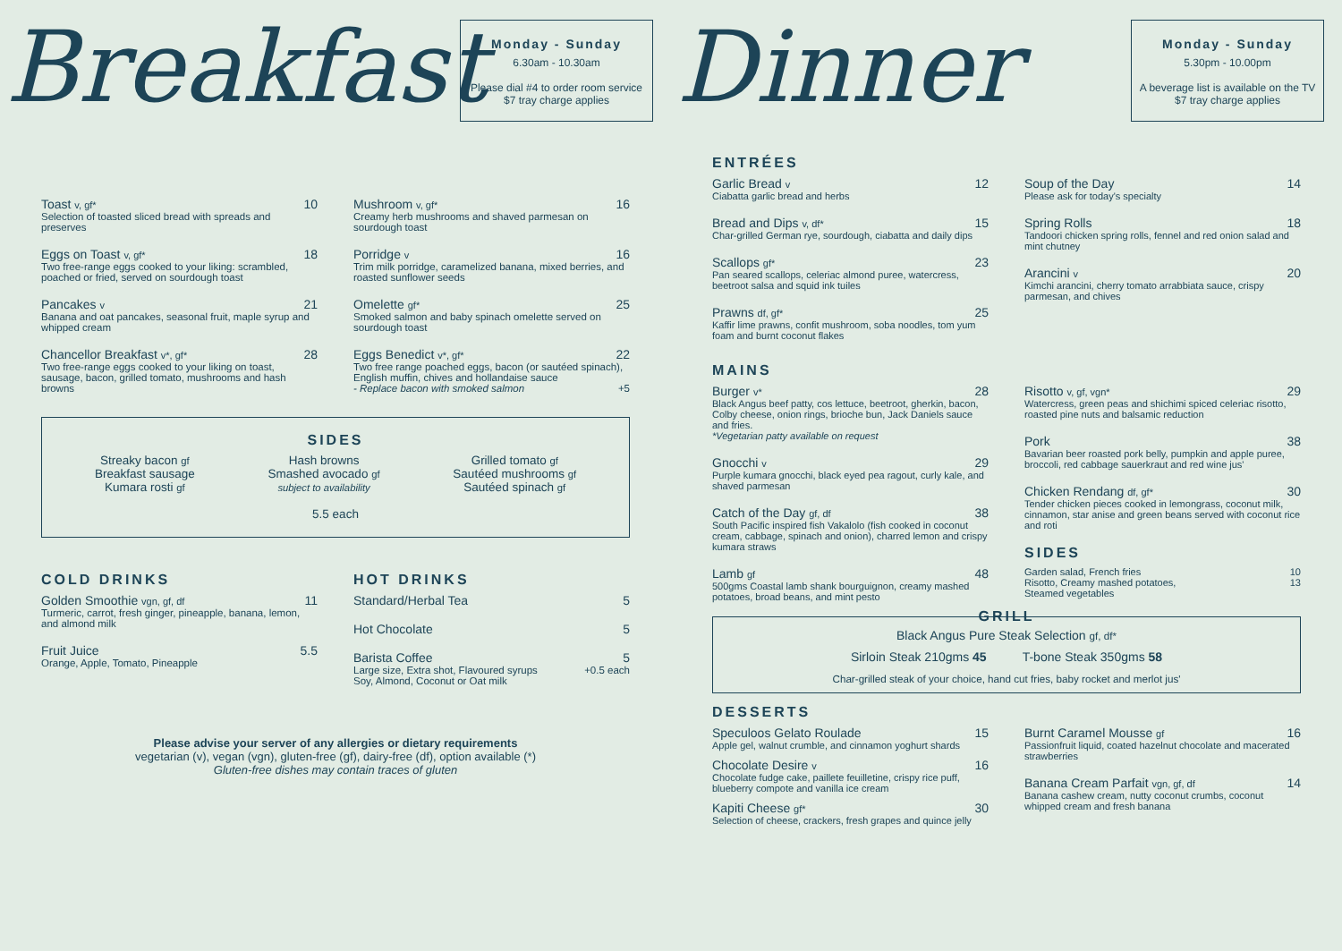Breakfast
Monday - Sunday
6.30am - 10.30am
Please dial #4 to order room service
$7 tray charge applies
Toast v, gf* 10
Selection of toasted sliced bread with spreads and preserves
Eggs on Toast v, gf* 18
Two free-range eggs cooked to your liking: scrambled, poached or fried, served on sourdough toast
Pancakes v 21
Banana and oat pancakes, seasonal fruit, maple syrup and whipped cream
Chancellor Breakfast v*, gf* 28
Two free-range eggs cooked to your liking on toast, sausage, bacon, grilled tomato, mushrooms and hash browns
Mushroom v, gf* 16
Creamy herb mushrooms and shaved parmesan on sourdough toast
Porridge v 16
Trim milk porridge, caramelized banana, mixed berries, and roasted sunflower seeds
Omelette gf* 25
Smoked salmon and baby spinach omelette served on sourdough toast
Eggs Benedict v*, gf* 22
Two free range poached eggs, bacon (or sautéed spinach), English muffin, chives and hollandaise sauce
- Replace bacon with smoked salmon +5
SIDES
Streaky bacon gf
Breakfast sausage
Kumara rosti gf
Hash browns
Smashed avocado gf
subject to availability
Grilled tomato gf
Sautéed mushrooms gf
Sautéed spinach gf
5.5 each
COLD DRINKS
Golden Smoothie vgn, gf, df 11
Turmeric, carrot, fresh ginger, pineapple, banana, lemon, and almond milk
Fruit Juice 5.5
Orange, Apple, Tomato, Pineapple
HOT DRINKS
Standard/Herbal Tea 5
Hot Chocolate 5
Barista Coffee 5
Large size, Extra shot, Flavoured syrups
Soy, Almond, Coconut or Oat milk +0.5 each
Please advise your server of any allergies or dietary requirements
vegetarian (v), vegan (vgn), gluten-free (gf), dairy-free (df), option available (*)
Gluten-free dishes may contain traces of gluten
Dinner
Monday - Sunday
5.30pm - 10.00pm
A beverage list is available on the TV
$7 tray charge applies
ENTRÉES
Garlic Bread v 12
Ciabatta garlic bread and herbs
Bread and Dips v, df* 15
Char-grilled German rye, sourdough, ciabatta and daily dips
Scallops gf* 23
Pan seared scallops, celeriac almond puree, watercress, beetroot salsa and squid ink tuiles
Prawns df, gf* 25
Kaffir lime prawns, confit mushroom, soba noodles, tom yum foam and burnt coconut flakes
Soup of the Day 14
Please ask for today's specialty
Spring Rolls 18
Tandoori chicken spring rolls, fennel and red onion salad and mint chutney
Arancini v 20
Kimchi arancini, cherry tomato arrabbiata sauce, crispy parmesan, and chives
MAINS
Burger v* 28
Black Angus beef patty, cos lettuce, beetroot, gherkin, bacon, Colby cheese, onion rings, brioche bun, Jack Daniels sauce and fries.
*Vegetarian patty available on request
Gnocchi v 29
Purple kumara gnocchi, black eyed pea ragout, curly kale, and shaved parmesan
Catch of the Day gf, df 38
South Pacific inspired fish Vakalolo (fish cooked in coconut cream, cabbage, spinach and onion), charred lemon and crispy kumara straws
Lamb gf 48
500gms Coastal lamb shank bourguignon, creamy mashed potatoes, broad beans, and mint pesto
Risotto v, gf, vgn* 29
Watercress, green peas and shichimi spiced celeriac risotto, roasted pine nuts and balsamic reduction
Pork 38
Bavarian beer roasted pork belly, pumpkin and apple puree, broccoli, red cabbage sauerkraut and red wine jus'
Chicken Rendang df, gf* 30
Tender chicken pieces cooked in lemongrass, coconut milk, cinnamon, star anise and green beans served with coconut rice and roti
SIDES
Garden salad, French fries 10
Risotto, Creamy mashed potatoes,
Steamed vegetables 13
GRILL
Black Angus Pure Steak Selection gf, df*
Sirloin Steak 210gms 45 T-bone Steak 350gms 58
Char-grilled steak of your choice, hand cut fries, baby rocket and merlot jus'
DESSERTS
Speculoos Gelato Roulade 15
Apple gel, walnut crumble, and cinnamon yoghurt shards
Chocolate Desire v 16
Chocolate fudge cake, paillete feuilletine, crispy rice puff, blueberry compote and vanilla ice cream
Kapiti Cheese gf* 30
Selection of cheese, crackers, fresh grapes and quince jelly
Burnt Caramel Mousse gf 16
Passionfruit liquid, coated hazelnut chocolate and macerated strawberries
Banana Cream Parfait vgn, gf, df 14
Banana cashew cream, nutty coconut crumbs, coconut whipped cream and fresh banana